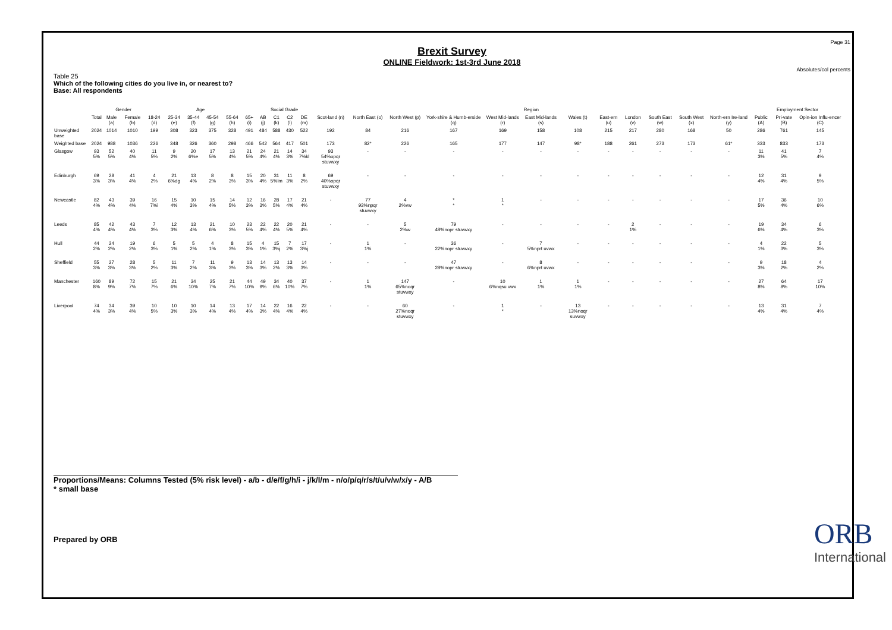Page 31
Brexit Survey
ONLINE Fieldwork: 1st-3rd June 2018
Absolutes/col percents
Table 25
Which of the following cities do you live in, or nearest to?
Base: All respondents
| | | Gender | | Age | | | | | | Social Grade | | | | Region | | | | | | | | | | | | Employment Sector | | |
| --- | --- | --- | --- | --- | --- | --- | --- | --- | --- | --- | --- | --- | --- | --- | --- | --- | --- | --- | --- | --- | --- | --- | --- | --- | --- | --- | --- | --- |
| | Total | Male (a) | Female (b) | 18-24 (d) | 25-34 (e) | 35-44 (f) | 45-54 (g) | 55-64 (h) | 65+ (i) | AB (j) | C1 (k) | C2 (l) | DE (m) | Scot-land (n) | North East (o) | North West (p) | York-shire & Humb-erside (q) | West Mid-lands (r) | East Mid-lands (s) | Wales (t) | East-ern (u) | London (v) | South East (w) | South West (x) | North-ern Ire-land (y) | Public (A) | Pri-vate (B) | Opin-ion Influ-encer (C) |
| Unweighted base | 2024 | 1014 | 1010 | 199 | 308 | 323 | 375 | 328 | 491 | 484 | 588 | 430 | 522 | 192 | 84 | 216 | 167 | 169 | 158 | 108 | 215 | 217 | 280 | 168 | 50 | 286 | 761 | 145 |
| Weighted base | 2024 | 988 | 1036 | 226 | 348 | 326 | 360 | 298 | 466 | 542 | 564 | 417 | 501 | 173 | 82* | 226 | 165 | 177 | 147 | 98* | 188 | 261 | 273 | 173 | 61* | 333 | 833 | 173 |
| Glasgow | 93 5% | 52 5% | 40 4% | 11 5% | 9 2% | 20 6%e | 17 5% | 13 4% | 21 5% | 24 4% | 21 4% | 14 3% | 34 7%kl | 93 54%opqr stuvwxy | - | - | - | - | - | - | - | - | - | - | - | 11 3% | 41 5% | 7 4% |
| Edinburgh | 69 3% | 28 3% | 41 4% | 4 2% | 21 6%dg | 13 4% | 8 2% | 8 3% | 15 3% | 20 4% | 31 5%lm | 11 3% | 8 2% | 69 40%opqr stuvwxy | - | - | - | - | - | - | - | - | - | - | - | 12 4% | 31 4% | 9 5% |
| Newcastle | 82 4% | 43 4% | 39 4% | 16 7%i | 15 4% | 10 3% | 15 4% | 14 5% | 12 3% | 16 3% | 28 5% | 17 4% | 21 4% | - | 77 93%npqr stuvwxy | 4 2%vw | * * | 1 * | - | - | - | - | - | - | - | 17 5% | 36 4% | 10 6% |
| Leeds | 85 4% | 42 4% | 43 4% | 7 3% | 12 3% | 13 4% | 21 6% | 10 3% | 23 5% | 22 4% | 22 4% | 20 5% | 21 4% | - | - | 5 2%w | 79 48%nopr stuvwxy | - | - | - | - | 2 1% | - | - | - | 19 6% | 34 4% | 6 3% |
| Hull | 44 2% | 24 2% | 19 2% | 6 3% | 5 1% | 5 2% | 4 1% | 8 3% | 15 3% | 4 1% | 15 3%j | 7 2% | 17 3%j | - | 1 1% | - | 36 22%nopr stuvwxy | - | 7 5%nprt uvwx | - | - | - | - | - | - | 4 1% | 22 3% | 5 3% |
| Sheffield | 55 3% | 27 3% | 28 3% | 5 2% | 11 3% | 7 2% | 11 3% | 9 3% | 13 3% | 14 3% | 13 2% | 13 3% | 14 3% | - | - | - | 47 28%nopr stuvwxy | - | 8 6%nprt uvwx | - | - | - | - | - | - | 9 3% | 18 2% | 4 2% |
| Manchester | 160 8% | 89 9% | 72 7% | 15 7% | 21 6% | 34 10% | 25 7% | 21 7% | 44 10% | 49 9% | 34 6% | 40 10% | 37 7% | - | 1 1% | 147 65%noqr stuvwxy | - | 10 6%nqsu vwx | 1 1% | 1 1% | - | - | - | - | - | 27 8% | 64 8% | 17 10% |
| Liverpool | 74 4% | 34 3% | 39 4% | 10 5% | 10 3% | 10 3% | 14 4% | 13 4% | 17 4% | 14 3% | 22 4% | 16 4% | 22 4% | - | - | 60 27%noqr stuvwxy | - | 1 * | - | 13 13%noqr suvwxy | - | - | - | - | - | 13 4% | 31 4% | 7 4% |
Proportions/Means: Columns Tested (5% risk level) - a/b - d/e/f/g/h/i - j/k/l/m - n/o/p/q/r/s/t/u/v/w/x/y - A/B
* small base
Prepared by ORB
ORB
International